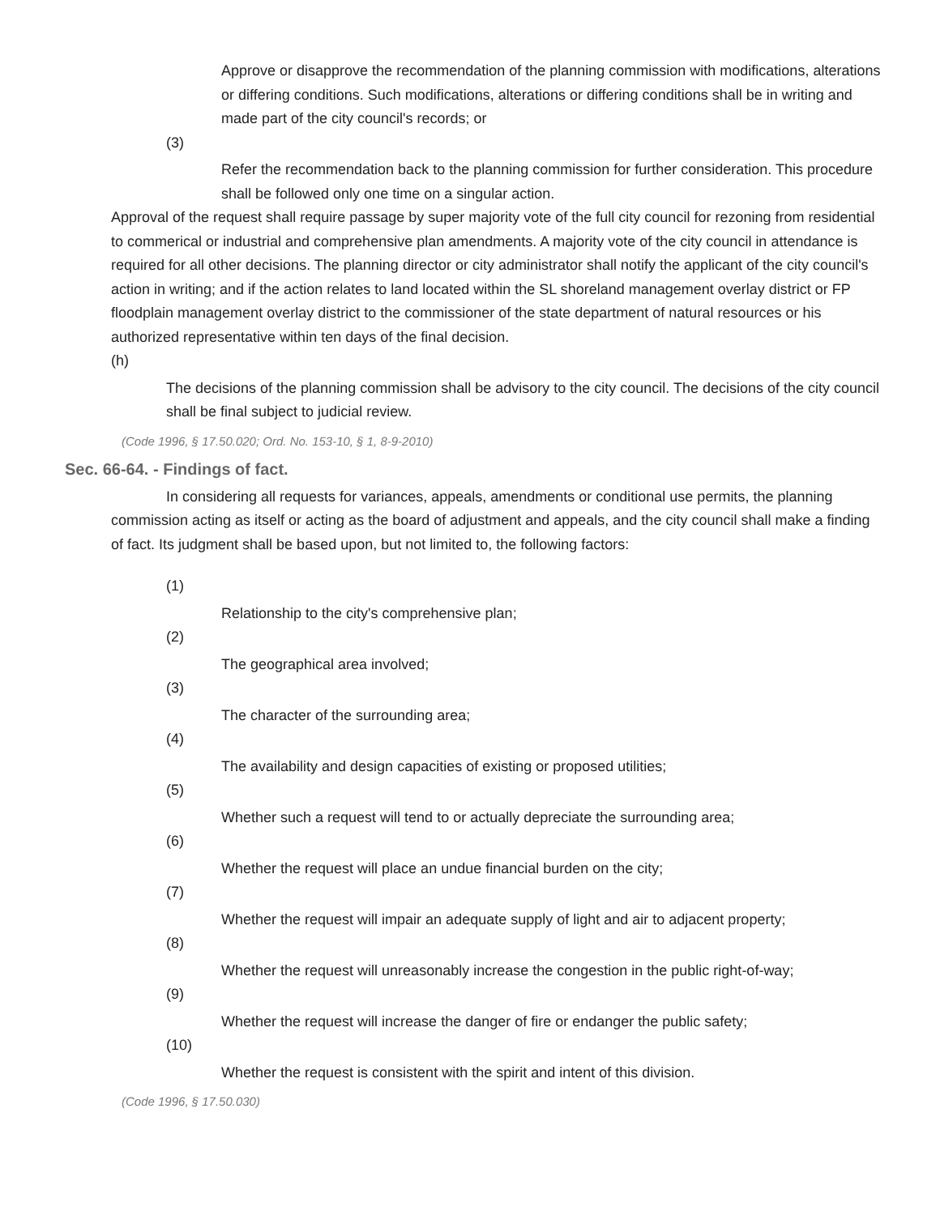Approve or disapprove the recommendation of the planning commission with modifications, alterations or differing conditions. Such modifications, alterations or differing conditions shall be in writing and made part of the city council's records; or
(3)
Refer the recommendation back to the planning commission for further consideration. This procedure shall be followed only one time on a singular action.
Approval of the request shall require passage by super majority vote of the full city council for rezoning from residential to commerical or industrial and comprehensive plan amendments. A majority vote of the city council in attendance is required for all other decisions. The planning director or city administrator shall notify the applicant of the city council's action in writing; and if the action relates to land located within the SL shoreland management overlay district or FP floodplain management overlay district to the commissioner of the state department of natural resources or his authorized representative within ten days of the final decision.
(h)
The decisions of the planning commission shall be advisory to the city council. The decisions of the city council shall be final subject to judicial review.
(Code 1996, § 17.50.020; Ord. No. 153-10, § 1, 8-9-2010)
Sec. 66-64. - Findings of fact.
In considering all requests for variances, appeals, amendments or conditional use permits, the planning commission acting as itself or acting as the board of adjustment and appeals, and the city council shall make a finding of fact. Its judgment shall be based upon, but not limited to, the following factors:
(1)
Relationship to the city's comprehensive plan;
(2)
The geographical area involved;
(3)
The character of the surrounding area;
(4)
The availability and design capacities of existing or proposed utilities;
(5)
Whether such a request will tend to or actually depreciate the surrounding area;
(6)
Whether the request will place an undue financial burden on the city;
(7)
Whether the request will impair an adequate supply of light and air to adjacent property;
(8)
Whether the request will unreasonably increase the congestion in the public right-of-way;
(9)
Whether the request will increase the danger of fire or endanger the public safety;
(10)
Whether the request is consistent with the spirit and intent of this division.
(Code 1996, § 17.50.030)